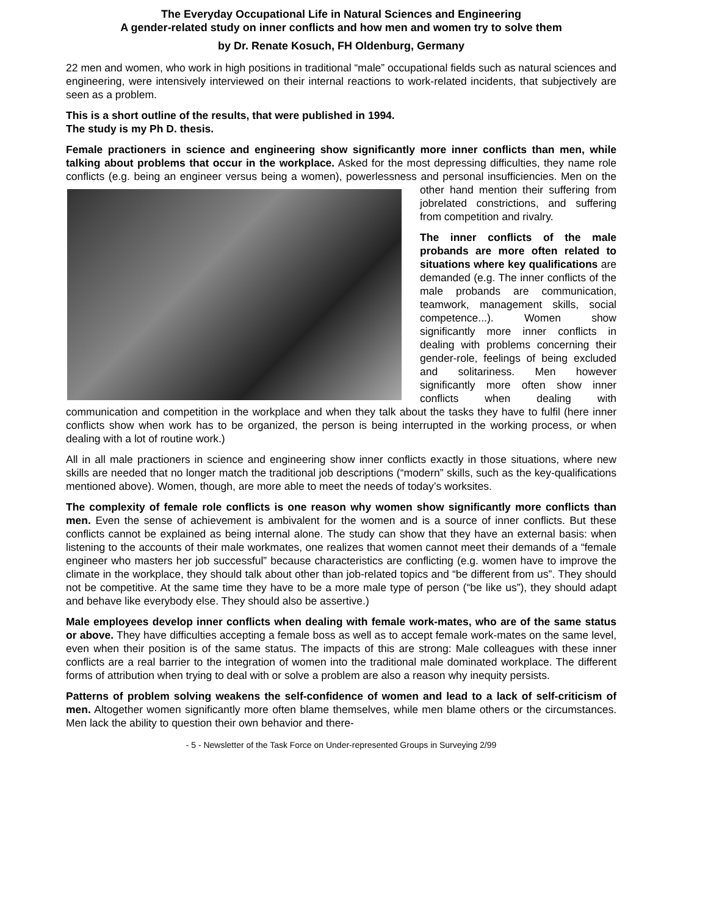The Everyday Occupational Life in Natural Sciences and Engineering
A gender-related study on inner conflicts and how men and women try to solve them
by Dr. Renate Kosuch, FH Oldenburg, Germany
22 men and women, who work in high positions in traditional “male” occupational fields such as natural sciences and engineering, were intensively interviewed on their internal reactions to work-related incidents, that subjectively are seen as a problem.
This is a short outline of the results, that were published in 1994.
The study is my Ph D. thesis.
Female practioners in science and engineering show significantly more inner conflicts than men, while talking about problems that occur in the workplace. Asked for the most depressing difficulties, they name role conflicts (e.g. being an engineer versus being a women), powerlessness and personal insufficiencies. Men on the other hand mention their suffering from jobrelated constrictions, and suffering from competition and rivalry.
The inner conflicts of the male probands are more often related to situations where key qualifications are demanded (e.g. The inner conflicts of the male probands are communication, teamwork, management skills, social competence...). Women show significantly more inner conflicts in dealing with problems concerning their gender-role, feelings of being excluded and solitariness. Men however significantly more often show inner conflicts when dealing with communication and competition in the workplace and when they talk about the tasks they have to fulfil (here inner conflicts show when work has to be organized, the person is being interrupted in the working process, or when dealing with a lot of routine work.)
All in all male practioners in science and engineering show inner conflicts exactly in those situations, where new skills are needed that no longer match the traditional job descriptions (“modern” skills, such as the key-qualifications mentioned above). Women, though, are more able to meet the needs of today’s worksites.
The complexity of female role conflicts is one reason why women show significantly more conflicts than men. Even the sense of achievement is ambivalent for the women and is a source of inner conflicts. But these conflicts cannot be explained as being internal alone. The study can show that they have an external basis: when listening to the accounts of their male workmates, one realizes that women cannot meet their demands of a “female engineer who masters her job successful” because characteristics are conflicting (e.g. women have to improve the climate in the workplace, they should talk about other than job-related topics and “be different from us”. They should not be competitive. At the same time they have to be a more male type of person (“be like us”), they should adapt and behave like everybody else. They should also be assertive.)
Male employees develop inner conflicts when dealing with female work-mates, who are of the same status or above. They have difficulties accepting a female boss as well as to accept female work-mates on the same level, even when their position is of the same status. The impacts of this are strong: Male colleagues with these inner conflicts are a real barrier to the integration of women into the traditional male dominated workplace. The different forms of attribution when trying to deal with or solve a problem are also a reason why inequity persists.
Patterns of problem solving weakens the self-confidence of women and lead to a lack of self-criticism of men. Altogether women significantly more often blame themselves, while men blame others or the circumstances. Men lack the ability to question their own behavior and there-
- 5 - Newsletter of the Task Force on Under-represented Groups in Surveying 2/99